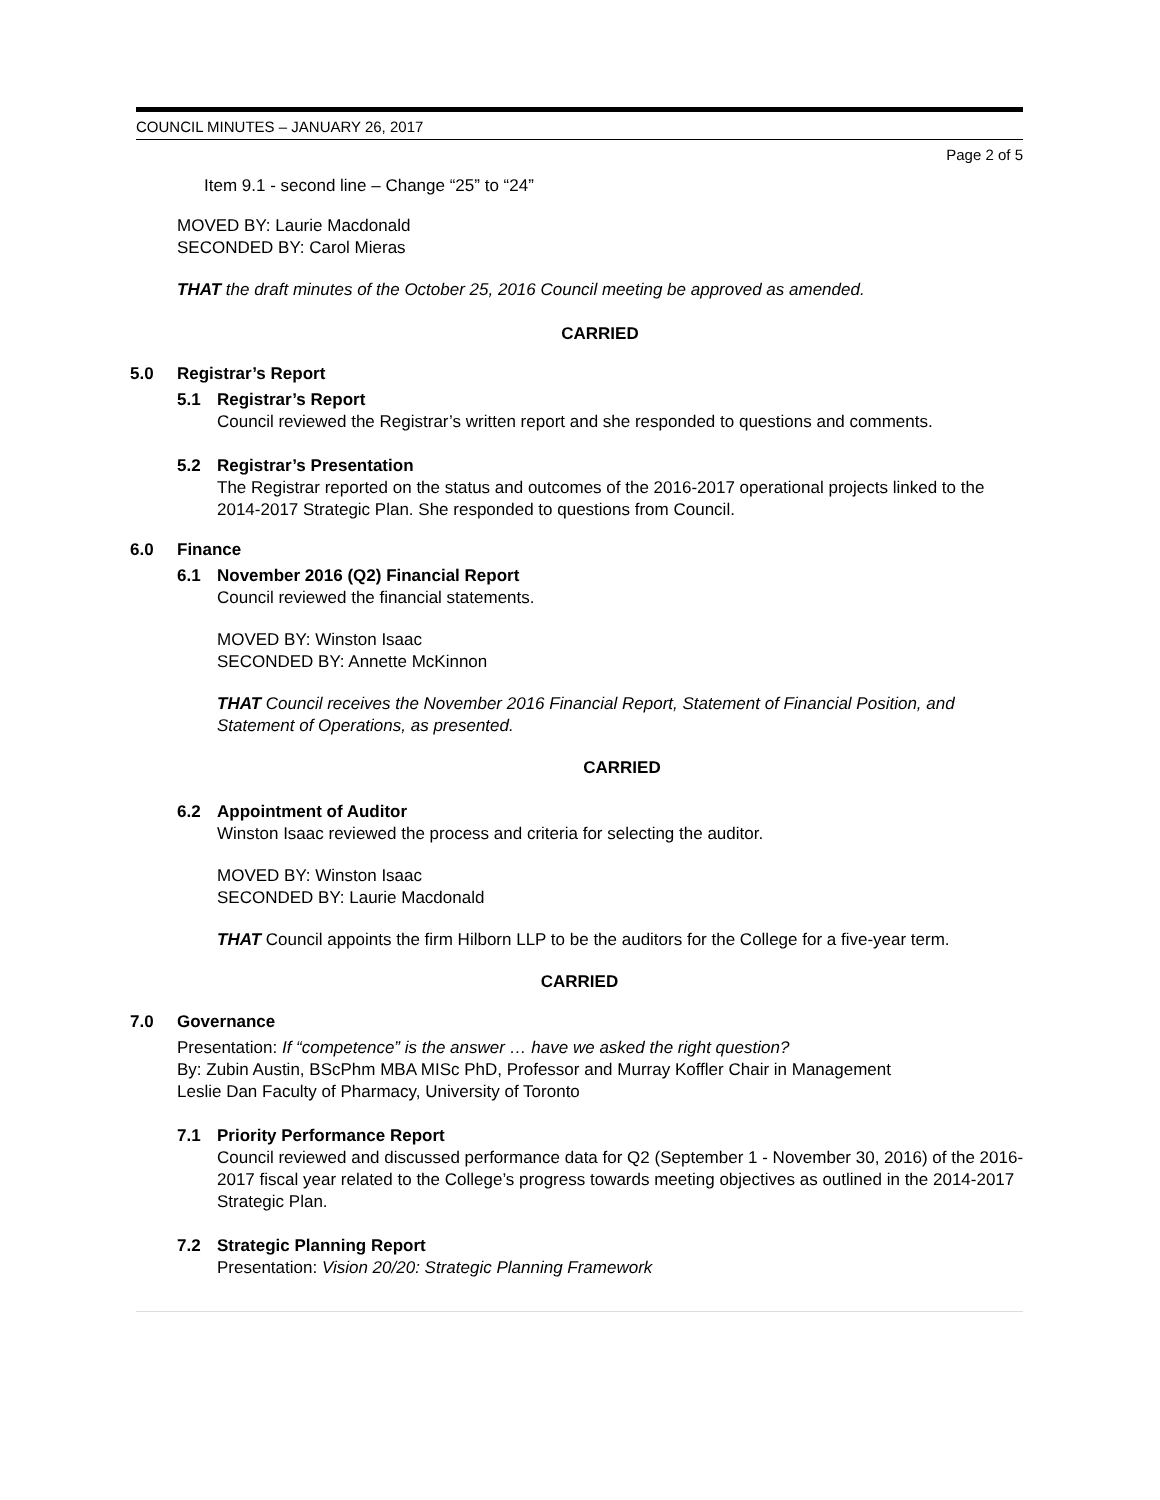COUNCIL MINUTES – JANUARY 26, 2017
Page 2 of 5
Item 9.1 - second line – Change “25” to “24”
MOVED BY: Laurie Macdonald
SECONDED BY: Carol Mieras
THAT the draft minutes of the October 25, 2016 Council meeting be approved as amended.
CARRIED
5.0 Registrar’s Report
5.1 Registrar’s Report
Council reviewed the Registrar’s written report and she responded to questions and comments.
5.2 Registrar’s Presentation
The Registrar reported on the status and outcomes of the 2016-2017 operational projects linked to the 2014-2017 Strategic Plan. She responded to questions from Council.
6.0 Finance
6.1 November 2016 (Q2) Financial Report
Council reviewed the financial statements.
MOVED BY: Winston Isaac
SECONDED BY: Annette McKinnon
THAT Council receives the November 2016 Financial Report, Statement of Financial Position, and Statement of Operations, as presented.
CARRIED
6.2 Appointment of Auditor
Winston Isaac reviewed the process and criteria for selecting the auditor.
MOVED BY: Winston Isaac
SECONDED BY: Laurie Macdonald
THAT Council appoints the firm Hilborn LLP to be the auditors for the College for a five-year term.
CARRIED
7.0 Governance
Presentation: If “competence” is the answer … have we asked the right question?
By: Zubin Austin, BScPhm MBA MISc PhD, Professor and Murray Koffler Chair in Management
Leslie Dan Faculty of Pharmacy, University of Toronto
7.1 Priority Performance Report
Council reviewed and discussed performance data for Q2 (September 1 - November 30, 2016) of the 2016-2017 fiscal year related to the College’s progress towards meeting objectives as outlined in the 2014-2017 Strategic Plan.
7.2 Strategic Planning Report
Presentation: Vision 20/20: Strategic Planning Framework